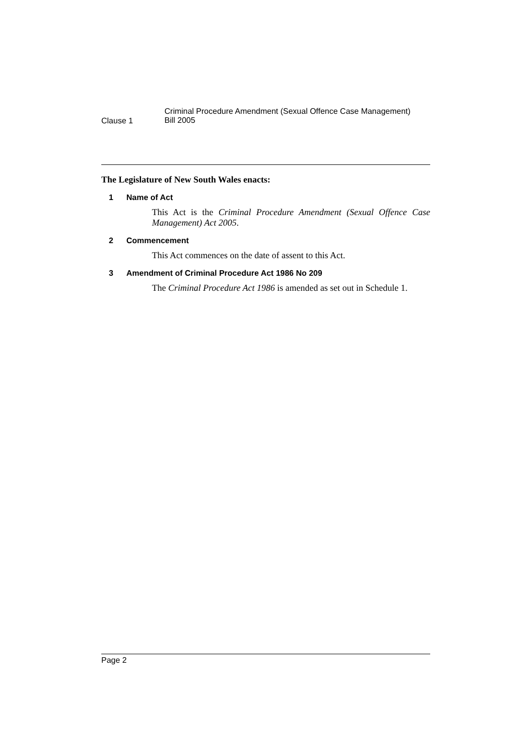Clause 1
Criminal Procedure Amendment (Sexual Offence Case Management)
Bill 2005
The Legislature of New South Wales enacts:
1 Name of Act
This Act is the Criminal Procedure Amendment (Sexual Offence Case Management) Act 2005.
2 Commencement
This Act commences on the date of assent to this Act.
3 Amendment of Criminal Procedure Act 1986 No 209
The Criminal Procedure Act 1986 is amended as set out in Schedule 1.
Page 2